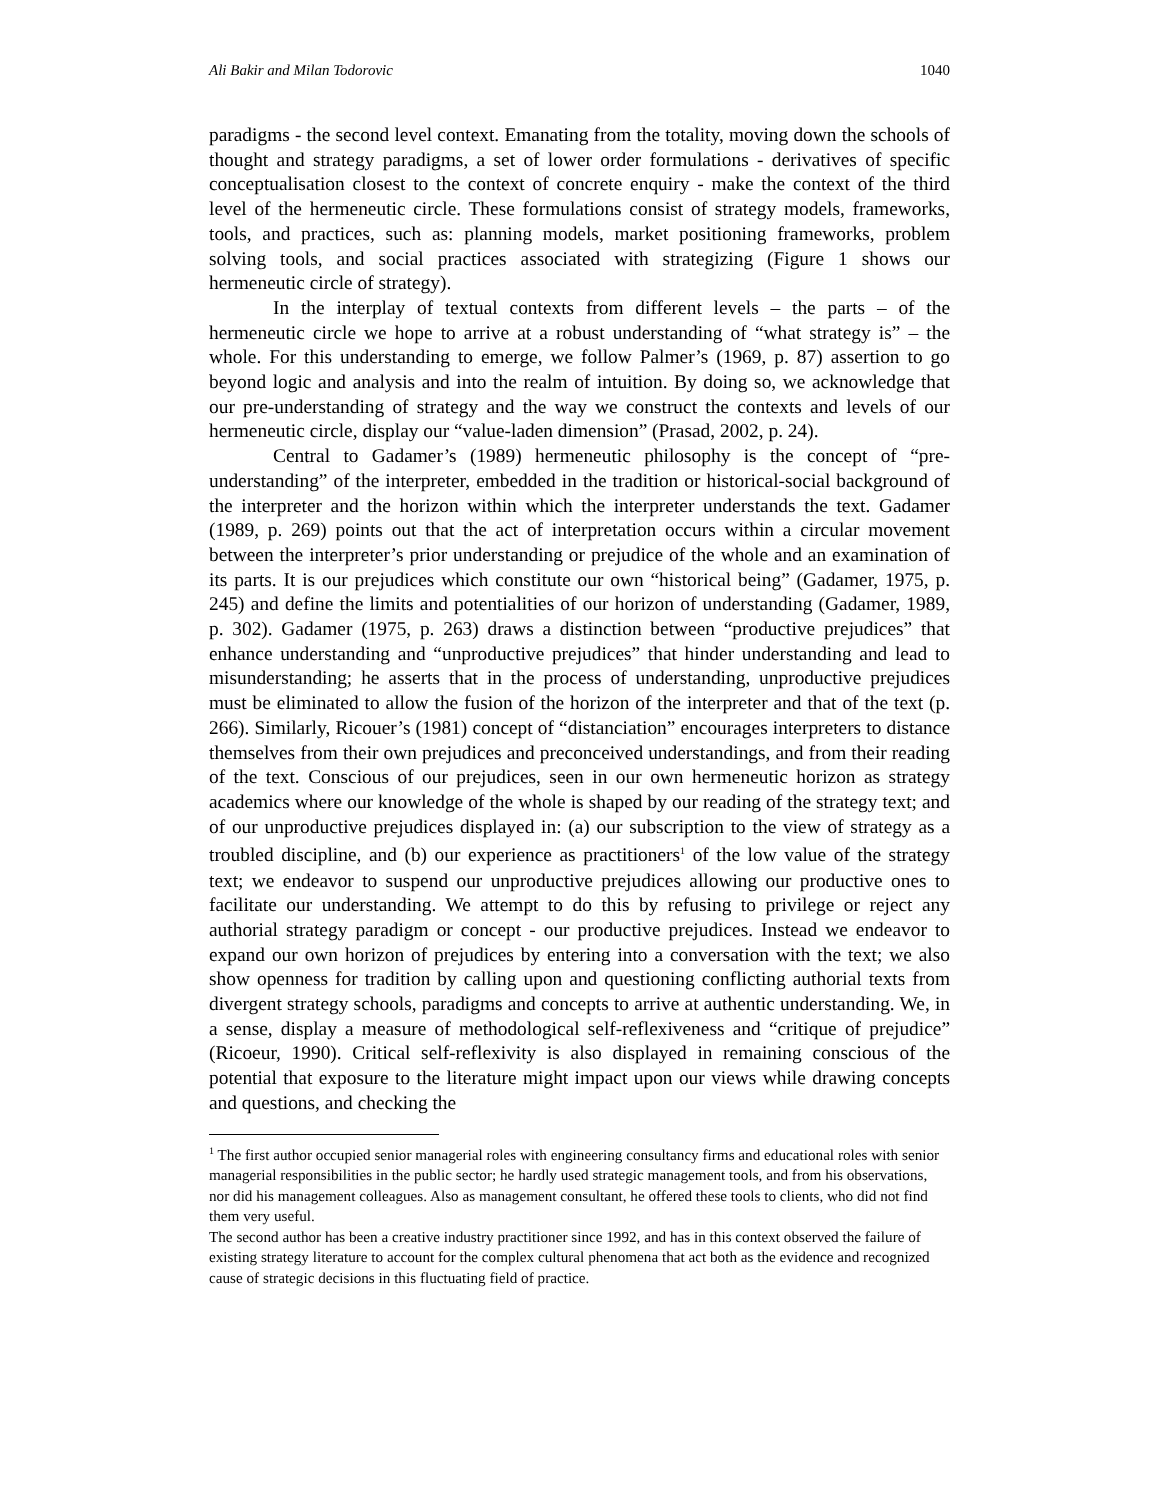Ali Bakir and Milan Todorovic 1040
paradigms - the second level context. Emanating from the totality, moving down the schools of thought and strategy paradigms, a set of lower order formulations - derivatives of specific conceptualisation closest to the context of concrete enquiry - make the context of the third level of the hermeneutic circle. These formulations consist of strategy models, frameworks, tools, and practices, such as: planning models, market positioning frameworks, problem solving tools, and social practices associated with strategizing (Figure 1 shows our hermeneutic circle of strategy).
In the interplay of textual contexts from different levels – the parts – of the hermeneutic circle we hope to arrive at a robust understanding of “what strategy is” – the whole. For this understanding to emerge, we follow Palmer’s (1969, p. 87) assertion to go beyond logic and analysis and into the realm of intuition. By doing so, we acknowledge that our pre-understanding of strategy and the way we construct the contexts and levels of our hermeneutic circle, display our “value-laden dimension” (Prasad, 2002, p. 24).
Central to Gadamer’s (1989) hermeneutic philosophy is the concept of “pre-understanding” of the interpreter, embedded in the tradition or historical-social background of the interpreter and the horizon within which the interpreter understands the text. Gadamer (1989, p. 269) points out that the act of interpretation occurs within a circular movement between the interpreter’s prior understanding or prejudice of the whole and an examination of its parts. It is our prejudices which constitute our own “historical being” (Gadamer, 1975, p. 245) and define the limits and potentialities of our horizon of understanding (Gadamer, 1989, p. 302). Gadamer (1975, p. 263) draws a distinction between “productive prejudices” that enhance understanding and “unproductive prejudices” that hinder understanding and lead to misunderstanding; he asserts that in the process of understanding, unproductive prejudices must be eliminated to allow the fusion of the horizon of the interpreter and that of the text (p. 266). Similarly, Ricouer’s (1981) concept of “distanciation” encourages interpreters to distance themselves from their own prejudices and preconceived understandings, and from their reading of the text. Conscious of our prejudices, seen in our own hermeneutic horizon as strategy academics where our knowledge of the whole is shaped by our reading of the strategy text; and of our unproductive prejudices displayed in: (a) our subscription to the view of strategy as a troubled discipline, and (b) our experience as practitioners<sup>1</sup> of the low value of the strategy text; we endeavor to suspend our unproductive prejudices allowing our productive ones to facilitate our understanding. We attempt to do this by refusing to privilege or reject any authorial strategy paradigm or concept - our productive prejudices. Instead we endeavor to expand our own horizon of prejudices by entering into a conversation with the text; we also show openness for tradition by calling upon and questioning conflicting authorial texts from divergent strategy schools, paradigms and concepts to arrive at authentic understanding. We, in a sense, display a measure of methodological self-reflexiveness and “critique of prejudice” (Ricoeur, 1990). Critical self-reflexivity is also displayed in remaining conscious of the potential that exposure to the literature might impact upon our views while drawing concepts and questions, and checking the
<sup>1</sup> The first author occupied senior managerial roles with engineering consultancy firms and educational roles with senior managerial responsibilities in the public sector; he hardly used strategic management tools, and from his observations, nor did his management colleagues. Also as management consultant, he offered these tools to clients, who did not find them very useful.
The second author has been a creative industry practitioner since 1992, and has in this context observed the failure of existing strategy literature to account for the complex cultural phenomena that act both as the evidence and recognized cause of strategic decisions in this fluctuating field of practice.